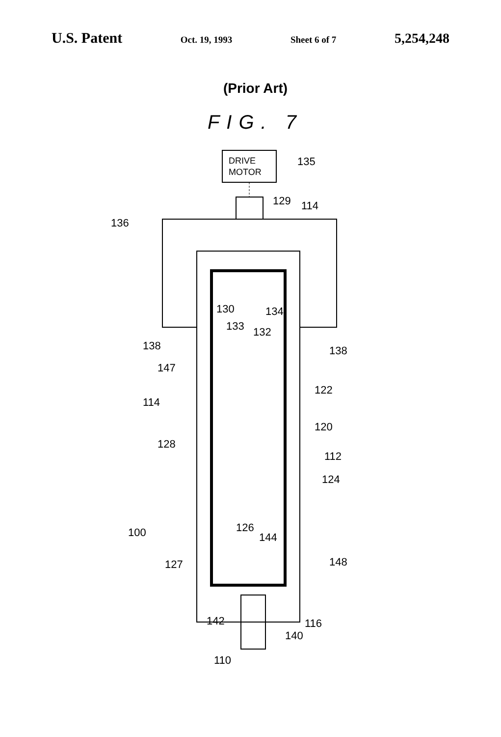U.S. Patent Oct. 19, 1993 Sheet 6 of 7 5,254,248
(Prior Art)
FIG. 7
DRIVE
MOTOR
135
129
114
136
130
133
132
134
138
138
147
122
114
120
128
112
124
100
126
144
127
148
142
116
140
110